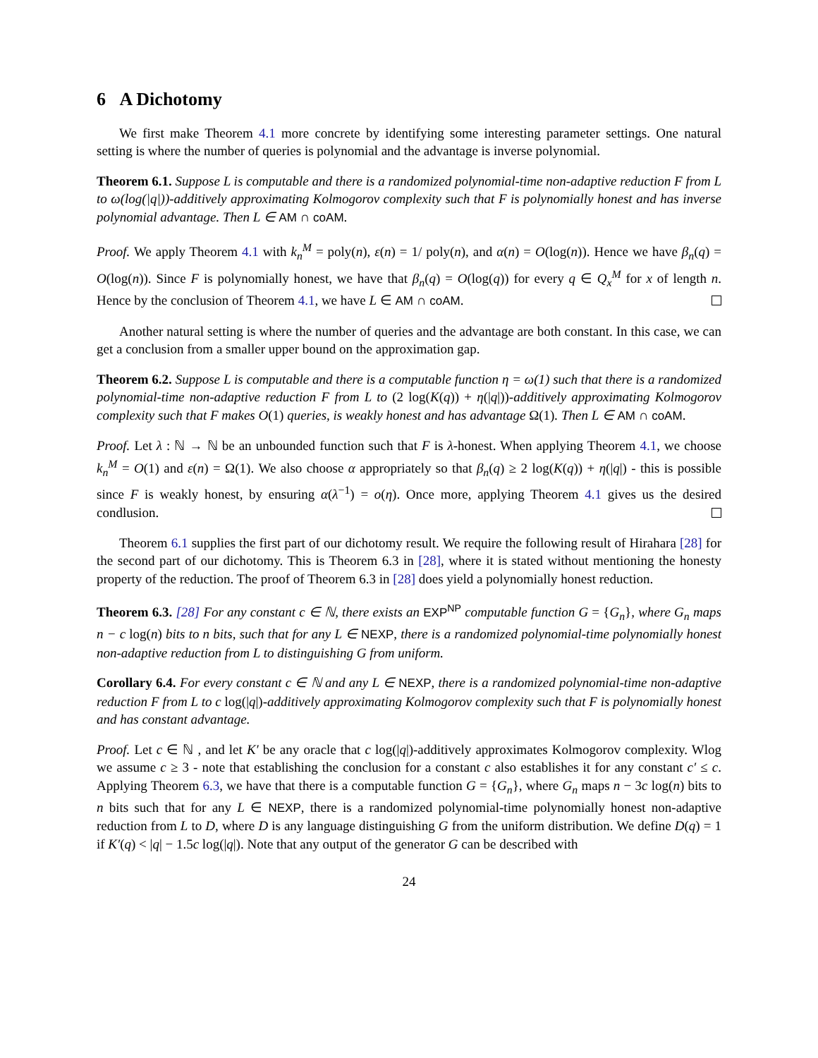6 A Dichotomy
We first make Theorem 4.1 more concrete by identifying some interesting parameter settings. One natural setting is where the number of queries is polynomial and the advantage is inverse polynomial.
Theorem 6.1. Suppose L is computable and there is a randomized polynomial-time non-adaptive reduction F from L to ω(log(|q|))-additively approximating Kolmogorov complexity such that F is polynomially honest and has inverse polynomial advantage. Then L ∈ AM ∩ coAM.
Proof. We apply Theorem 4.1 with k<sub>n</sub><sup>M</sup> = poly(n), ε(n) = 1/ poly(n), and α(n) = O(log(n)). Hence we have β<sub>n</sub>(q) = O(log(n)). Since F is polynomially honest, we have that β<sub>n</sub>(q) = O(log(q)) for every q ∈ Q<sub>x</sub><sup>M</sup> for x of length n. Hence by the conclusion of Theorem 4.1, we have L ∈ AM ∩ coAM.
Another natural setting is where the number of queries and the advantage are both constant. In this case, we can get a conclusion from a smaller upper bound on the approximation gap.
Theorem 6.2. Suppose L is computable and there is a computable function η = ω(1) such that there is a randomized polynomial-time non-adaptive reduction F from L to (2 log(K(q)) + η(|q|))-additively approximating Kolmogorov complexity such that F makes O(1) queries, is weakly honest and has advantage Ω(1). Then L ∈ AM ∩ coAM.
Proof. Let λ : ℕ → ℕ be an unbounded function such that F is λ-honest. When applying Theorem 4.1, we choose k<sub>n</sub><sup>M</sup> = O(1) and ε(n) = Ω(1). We also choose α appropriately so that β<sub>n</sub>(q) ≥ 2 log(K(q)) + η(|q|) - this is possible since F is weakly honest, by ensuring α(λ<sup>−1</sup>) = o(η). Once more, applying Theorem 4.1 gives us the desired condlusion.
Theorem 6.1 supplies the first part of our dichotomy result. We require the following result of Hirahara [28] for the second part of our dichotomy. This is Theorem 6.3 in [28], where it is stated without mentioning the honesty property of the reduction. The proof of Theorem 6.3 in [28] does yield a polynomially honest reduction.
Theorem 6.3. [28] For any constant c ∈ ℕ, there exists an EXP<sup>NP</sup> computable function G = {G<sub>n</sub>}, where G<sub>n</sub> maps n − c log(n) bits to n bits, such that for any L ∈ NEXP, there is a randomized polynomial-time polynomially honest non-adaptive reduction from L to distinguishing G from uniform.
Corollary 6.4. For every constant c ∈ ℕ and any L ∈ NEXP, there is a randomized polynomial-time non-adaptive reduction F from L to c log(|q|)-additively approximating Kolmogorov complexity such that F is polynomially honest and has constant advantage.
Proof. Let c ∈ ℕ , and let K′ be any oracle that c log(|q|)-additively approximates Kolmogorov complexity. Wlog we assume c ≥ 3 - note that establishing the conclusion for a constant c also establishes it for any constant c′ ≤ c. Applying Theorem 6.3, we have that there is a computable function G = {G<sub>n</sub>}, where G<sub>n</sub> maps n − 3c log(n) bits to n bits such that for any L ∈ NEXP, there is a randomized polynomial-time polynomially honest non-adaptive reduction from L to D, where D is any language distinguishing G from the uniform distribution. We define D(q) = 1 if K′(q) < |q| − 1.5c log(|q|). Note that any output of the generator G can be described with
24